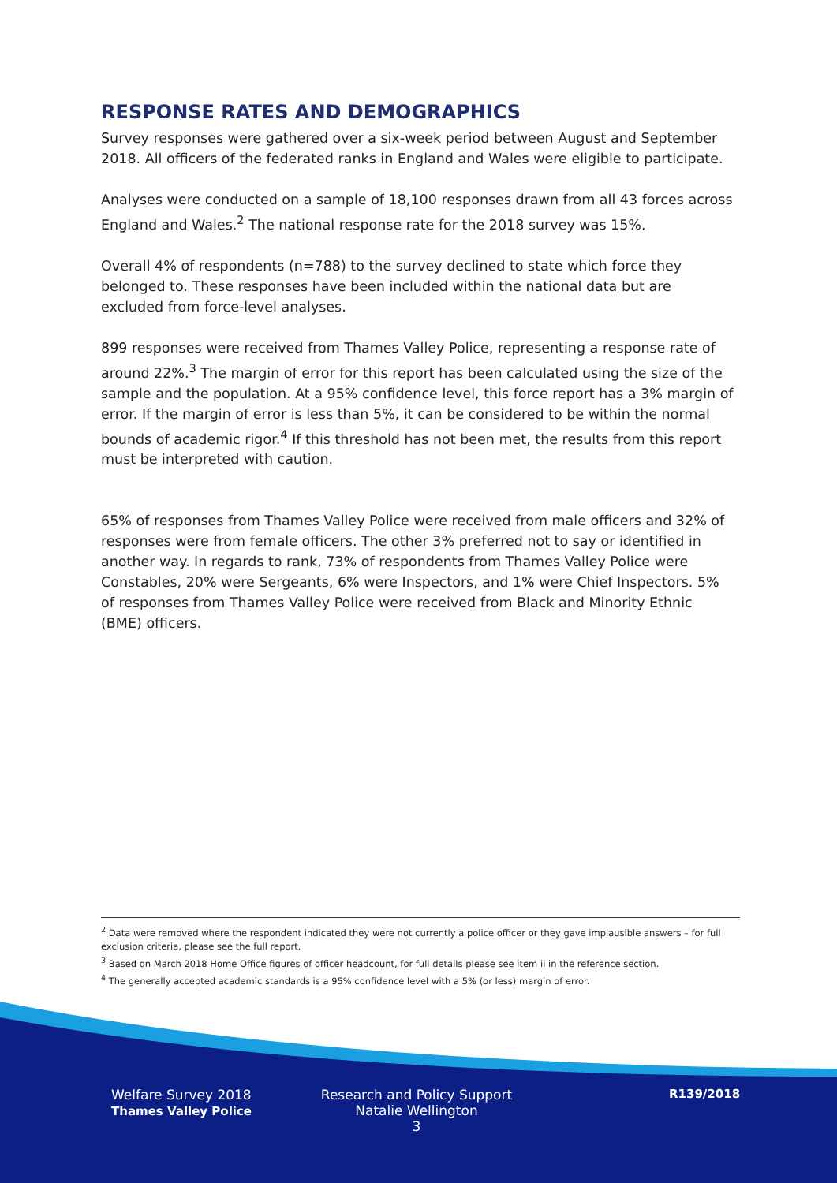RESPONSE RATES AND DEMOGRAPHICS
Survey responses were gathered over a six-week period between August and September 2018. All officers of the federated ranks in England and Wales were eligible to participate.
Analyses were conducted on a sample of 18,100 responses drawn from all 43 forces across England and Wales.<sup>2</sup> The national response rate for the 2018 survey was 15%.
Overall 4% of respondents (n=788) to the survey declined to state which force they belonged to. These responses have been included within the national data but are excluded from force-level analyses.
899 responses were received from Thames Valley Police, representing a response rate of around 22%.<sup>3</sup> The margin of error for this report has been calculated using the size of the sample and the population. At a 95% confidence level, this force report has a 3% margin of error. If the margin of error is less than 5%, it can be considered to be within the normal bounds of academic rigor.<sup>4</sup> If this threshold has not been met, the results from this report must be interpreted with caution.
65% of responses from Thames Valley Police were received from male officers and 32% of responses were from female officers. The other 3% preferred not to say or identified in another way. In regards to rank, 73% of respondents from Thames Valley Police were Constables, 20% were Sergeants, 6% were Inspectors, and 1% were Chief Inspectors. 5% of responses from Thames Valley Police were received from Black and Minority Ethnic (BME) officers.
<sup>2</sup> Data were removed where the respondent indicated they were not currently a police officer or they gave implausible answers – for full exclusion criteria, please see the full report.
<sup>3</sup> Based on March 2018 Home Office figures of officer headcount, for full details please see item ii in the reference section.
<sup>4</sup> The generally accepted academic standards is a 95% confidence level with a 5% (or less) margin of error.
Welfare Survey 2018
Thames Valley Police
Research and Policy Support
Natalie Wellington
3
R139/2018